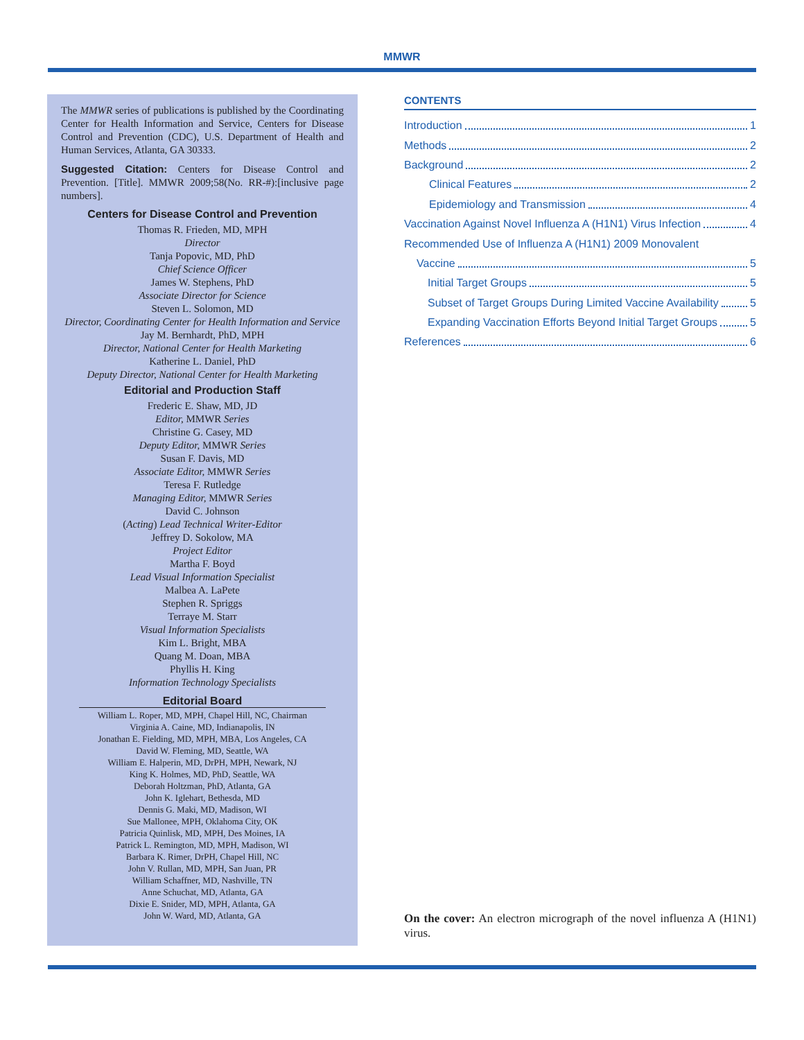MMWR
The MMWR series of publications is published by the Coordinating Center for Health Information and Service, Centers for Disease Control and Prevention (CDC), U.S. Department of Health and Human Services, Atlanta, GA 30333.
Suggested Citation: Centers for Disease Control and Prevention. [Title]. MMWR 2009;58(No. RR-#):[inclusive page numbers].
Centers for Disease Control and Prevention
Thomas R. Frieden, MD, MPH
Director
Tanja Popovic, MD, PhD
Chief Science Officer
James W. Stephens, PhD
Associate Director for Science
Steven L. Solomon, MD
Director, Coordinating Center for Health Information and Service
Jay M. Bernhardt, PhD, MPH
Director, National Center for Health Marketing
Katherine L. Daniel, PhD
Deputy Director, National Center for Health Marketing
Editorial and Production Staff
Frederic E. Shaw, MD, JD
Editor, MMWR Series
Christine G. Casey, MD
Deputy Editor, MMWR Series
Susan F. Davis, MD
Associate Editor, MMWR Series
Teresa F. Rutledge
Managing Editor, MMWR Series
David C. Johnson
(Acting) Lead Technical Writer-Editor
Jeffrey D. Sokolow, MA
Project Editor
Martha F. Boyd
Lead Visual Information Specialist
Malbea A. LaPete
Stephen R. Spriggs
Terraye M. Starr
Visual Information Specialists
Kim L. Bright, MBA
Quang M. Doan, MBA
Phyllis H. King
Information Technology Specialists
Editorial Board
William L. Roper, MD, MPH, Chapel Hill, NC, Chairman
Virginia A. Caine, MD, Indianapolis, IN
Jonathan E. Fielding, MD, MPH, MBA, Los Angeles, CA
David W. Fleming, MD, Seattle, WA
William E. Halperin, MD, DrPH, MPH, Newark, NJ
King K. Holmes, MD, PhD, Seattle, WA
Deborah Holtzman, PhD, Atlanta, GA
John K. Iglehart, Bethesda, MD
Dennis G. Maki, MD, Madison, WI
Sue Mallonee, MPH, Oklahoma City, OK
Patricia Quinlisk, MD, MPH, Des Moines, IA
Patrick L. Remington, MD, MPH, Madison, WI
Barbara K. Rimer, DrPH, Chapel Hill, NC
John V. Rullan, MD, MPH, San Juan, PR
William Schaffner, MD, Nashville, TN
Anne Schuchat, MD, Atlanta, GA
Dixie E. Snider, MD, MPH, Atlanta, GA
John W. Ward, MD, Atlanta, GA
CONTENTS
Introduction 1
Methods 2
Background 2
Clinical Features 2
Epidemiology and Transmission 4
Vaccination Against Novel Influenza A (H1N1) Virus Infection 4
Recommended Use of Influenza A (H1N1) 2009 Monovalent
Vaccine 5
Initial Target Groups 5
Subset of Target Groups During Limited Vaccine Availability 5
Expanding Vaccination Efforts Beyond Initial Target Groups 5
References 6
On the cover: An electron micrograph of the novel influenza A (H1N1) virus.